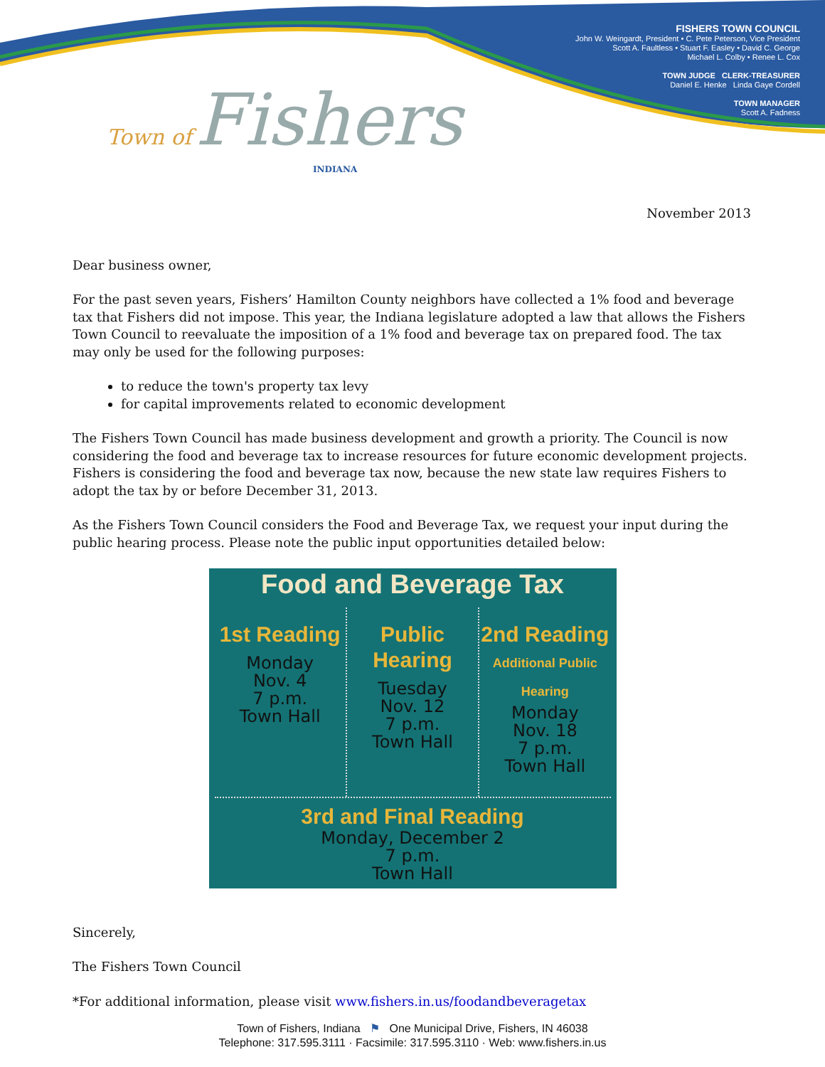FISHERS TOWN COUNCIL
John W. Weingardt, President • C. Pete Peterson, Vice President
Scott A. Faultless • Stuart F. Easley • David C. George
Michael L. Colby • Renee L. Cox
TOWN JUDGE CLERK-TREASURER
Daniel E. Henke Linda Gaye Cordell
TOWN MANAGER
Scott A. Fadness
Town of Fishers
INDIANA
November 2013
Dear business owner,
For the past seven years, Fishers’ Hamilton County neighbors have collected a 1% food and beverage tax that Fishers did not impose. This year, the Indiana legislature adopted a law that allows the Fishers Town Council to reevaluate the imposition of a 1% food and beverage tax on prepared food. The tax may only be used for the following purposes:
to reduce the town's property tax levy
for capital improvements related to economic development
The Fishers Town Council has made business development and growth a priority. The Council is now considering the food and beverage tax to increase resources for future economic development projects. Fishers is considering the food and beverage tax now, because the new state law requires Fishers to adopt the tax by or before December 31, 2013.
As the Fishers Town Council considers the Food and Beverage Tax, we request your input during the public hearing process. Please note the public input opportunities detailed below:
Food and Beverage Tax
1st Reading
Monday
Nov. 4
7 p.m.
Town Hall
Public Hearing
Tuesday
Nov. 12
7 p.m.
Town Hall
2nd Reading
Additional Public Hearing
Monday
Nov. 18
7 p.m.
Town Hall
3rd and Final Reading
Monday, December 2
7 p.m.
Town Hall
Sincerely,
The Fishers Town Council
*For additional information, please visit www.fishers.in.us/foodandbeveragetax
Town of Fishers, Indiana ⚑ One Municipal Drive, Fishers, IN 46038
Telephone: 317.595.3111 · Facsimile: 317.595.3110 · Web: www.fishers.in.us